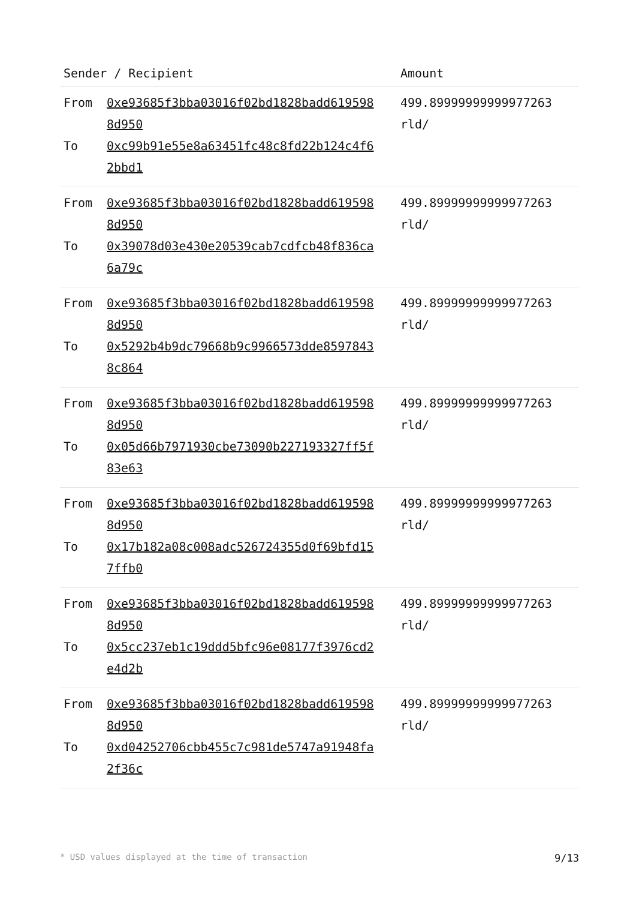| Sender / Recipient | Amount |
| --- | --- |
| From 0xe93685f3bba03016f02bd1828badd6195988d950 To 0xc99b91e55e8a63451fc48c8fd22b124c4f62bbd1 | 499.89999999999977263 rld/ |
| From 0xe93685f3bba03016f02bd1828badd6195988d950 To 0x39078d03e430e20539cab7cdfcb48f836ca6a79c | 499.89999999999977263 rld/ |
| From 0xe93685f3bba03016f02bd1828badd6195988d950 To 0x5292b4b9dc79668b9c9966573dde85978438c864 | 499.89999999999977263 rld/ |
| From 0xe93685f3bba03016f02bd1828badd6195988d950 To 0x05d66b7971930cbe73090b227193327ff5f83e63 | 499.89999999999977263 rld/ |
| From 0xe93685f3bba03016f02bd1828badd6195988d950 To 0x17b182a08c008adc526724355d0f69bfd157ffb0 | 499.89999999999977263 rld/ |
| From 0xe93685f3bba03016f02bd1828badd6195988d950 To 0x5cc237eb1c19ddd5bfc96e08177f3976cd2e4d2b | 499.89999999999977263 rld/ |
| From 0xe93685f3bba03016f02bd1828badd6195988d950 To 0xd04252706cbb455c7c981de5747a91948fa2f36c | 499.89999999999977263 rld/ |
* USD values displayed at the time of transaction 9/13